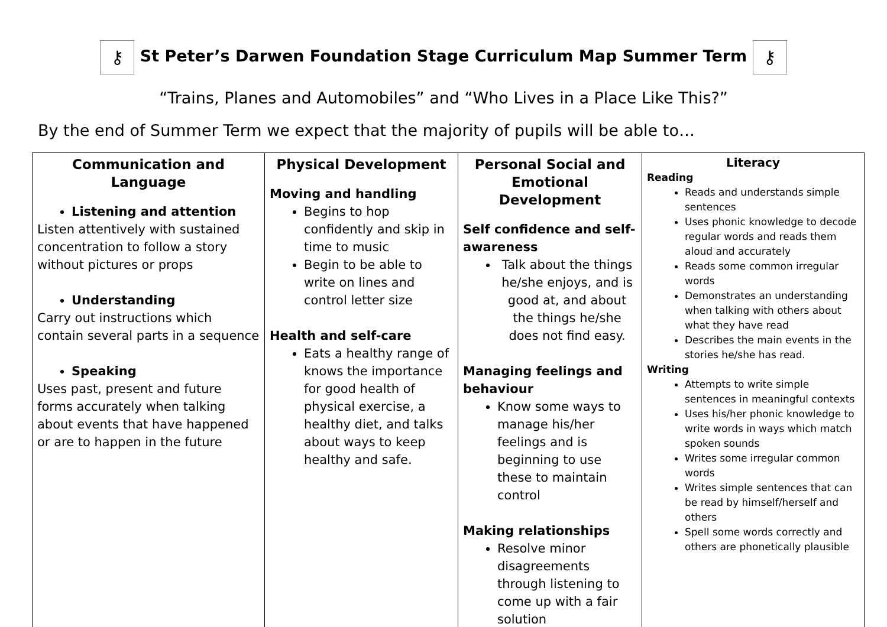⚷ St Peter’s Darwen Foundation Stage Curriculum Map Summer Term ⚷
“Trains, Planes and Automobiles” and “Who Lives in a Place Like This?”
By the end of Summer Term we expect that the majority of pupils will be able to…
| Communication and Language Listening and attention Listen attentively with sustained concentration to follow a story without pictures or props Understanding Carry out instructions which contain several parts in a sequence Speaking Uses past, present and future forms accurately when talking about events that have happened or are to happen in the future | Physical Development Moving and handling Begins to hop confidently and skip in time to music Begin to be able to write on lines and control letter size Health and self-care Eats a healthy range of knows the importance for good health of physical exercise, a healthy diet, and talks about ways to keep healthy and safe. | Personal Social and Emotional Development Self confidence and self-awareness Talk about the things he/she enjoys, and is good at, and about the things he/she does not find easy. Managing feelings and behaviour Know some ways to manage his/her feelings and is beginning to use these to maintain control Making relationships Resolve minor disagreements through listening to come up with a fair solution | Literacy Reading Reads and understands simple sentences Uses phonic knowledge to decode regular words and reads them aloud and accurately Reads some common irregular words Demonstrates an understanding when talking with others about what they have read Describes the main events in the stories he/she has read. Writing Attempts to write simple sentences in meaningful contexts Uses his/her phonic knowledge to write words in ways which match spoken sounds Writes some irregular common words Writes simple sentences that can be read by himself/herself and others Spell some words correctly and others are phonetically plausible |